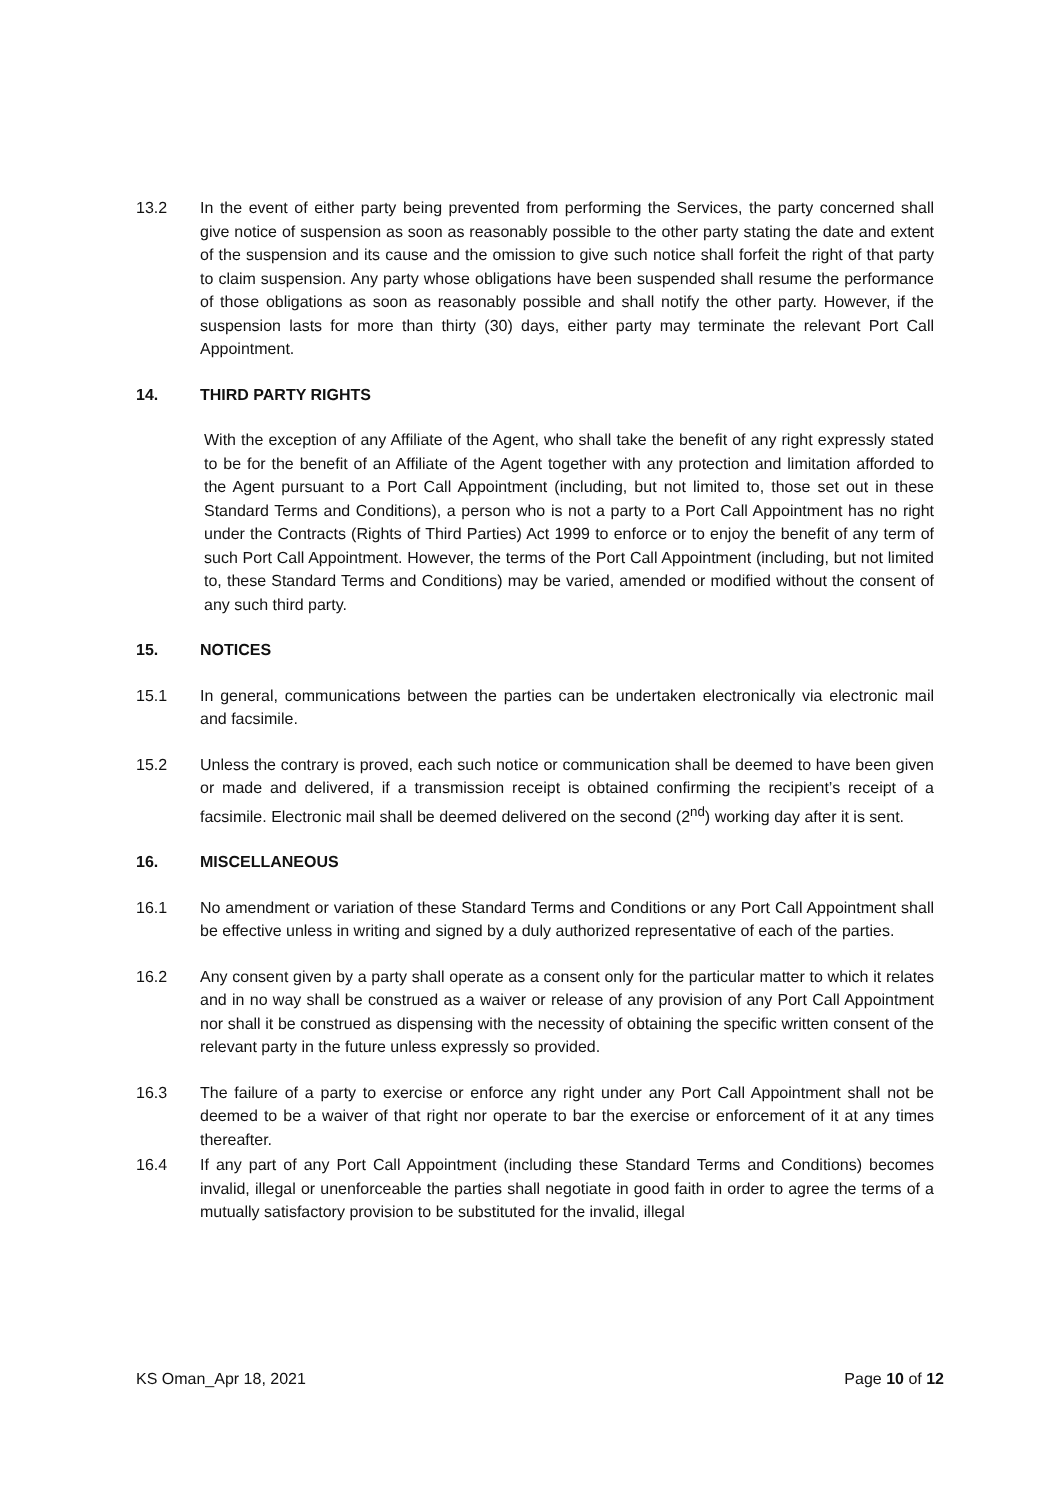13.2 In the event of either party being prevented from performing the Services, the party concerned shall give notice of suspension as soon as reasonably possible to the other party stating the date and extent of the suspension and its cause and the omission to give such notice shall forfeit the right of that party to claim suspension. Any party whose obligations have been suspended shall resume the performance of those obligations as soon as reasonably possible and shall notify the other party. However, if the suspension lasts for more than thirty (30) days, either party may terminate the relevant Port Call Appointment.
14. THIRD PARTY RIGHTS
With the exception of any Affiliate of the Agent, who shall take the benefit of any right expressly stated to be for the benefit of an Affiliate of the Agent together with any protection and limitation afforded to the Agent pursuant to a Port Call Appointment (including, but not limited to, those set out in these Standard Terms and Conditions), a person who is not a party to a Port Call Appointment has no right under the Contracts (Rights of Third Parties) Act 1999 to enforce or to enjoy the benefit of any term of such Port Call Appointment. However, the terms of the Port Call Appointment (including, but not limited to, these Standard Terms and Conditions) may be varied, amended or modified without the consent of any such third party.
15. NOTICES
15.1 In general, communications between the parties can be undertaken electronically via electronic mail and facsimile.
15.2 Unless the contrary is proved, each such notice or communication shall be deemed to have been given or made and delivered, if a transmission receipt is obtained confirming the recipient’s receipt of a facsimile. Electronic mail shall be deemed delivered on the second (2<sup>nd</sup>) working day after it is sent.
16. MISCELLANEOUS
16.1 No amendment or variation of these Standard Terms and Conditions or any Port Call Appointment shall be effective unless in writing and signed by a duly authorized representative of each of the parties.
16.2 Any consent given by a party shall operate as a consent only for the particular matter to which it relates and in no way shall be construed as a waiver or release of any provision of any Port Call Appointment nor shall it be construed as dispensing with the necessity of obtaining the specific written consent of the relevant party in the future unless expressly so provided.
16.3 The failure of a party to exercise or enforce any right under any Port Call Appointment shall not be deemed to be a waiver of that right nor operate to bar the exercise or enforcement of it at any times thereafter.
16.4 If any part of any Port Call Appointment (including these Standard Terms and Conditions) becomes invalid, illegal or unenforceable the parties shall negotiate in good faith in order to agree the terms of a mutually satisfactory provision to be substituted for the invalid, illegal
KS Oman_Apr 18, 2021 Page 10 of 12